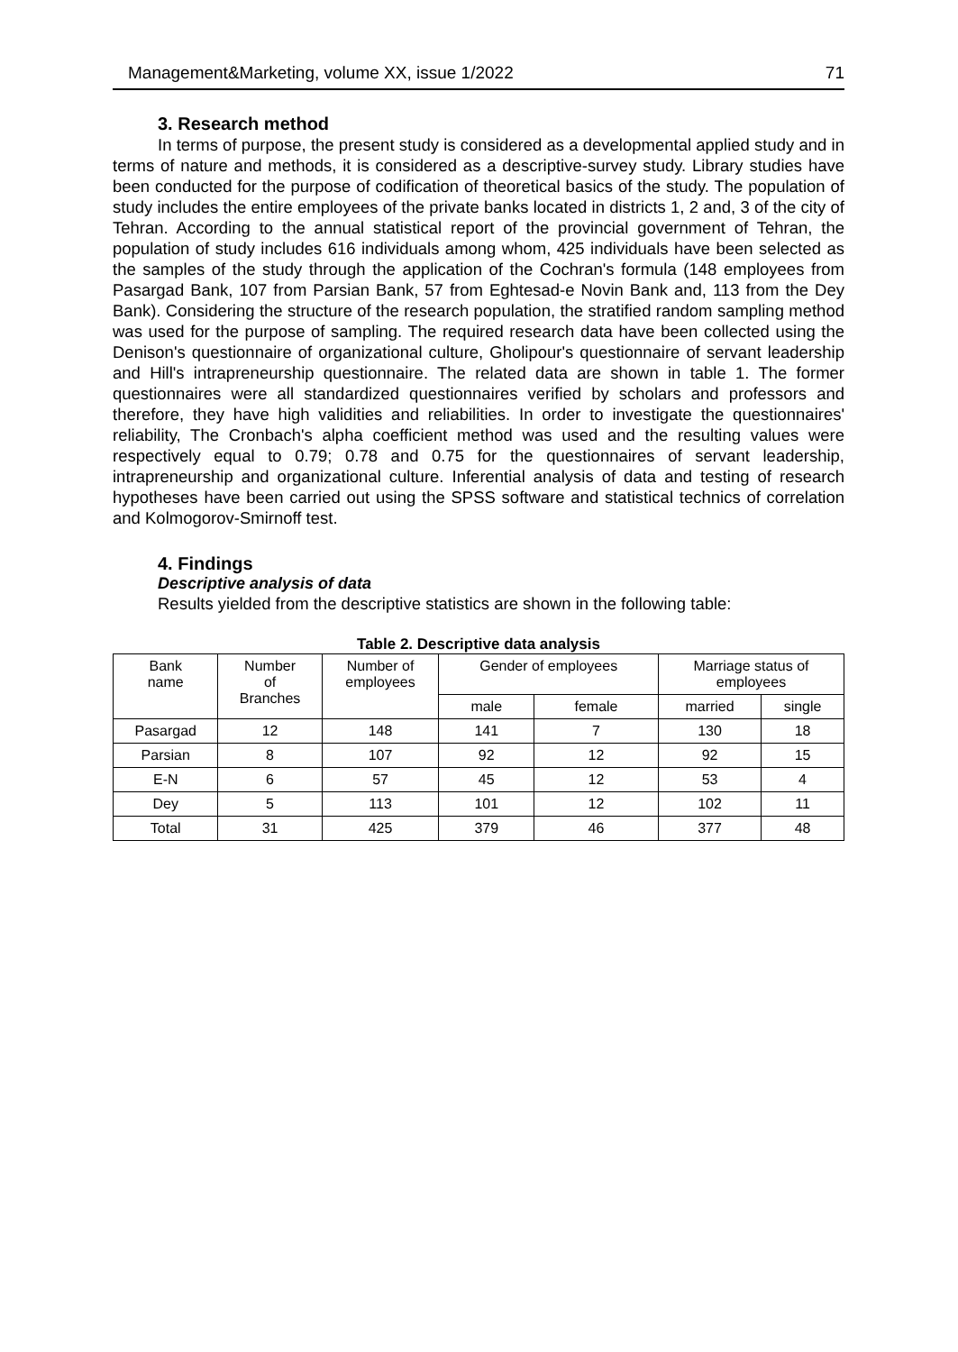Management&Marketing, volume XX, issue 1/2022 71
3. Research method
In terms of purpose, the present study is considered as a developmental applied study and in terms of nature and methods, it is considered as a descriptive-survey study. Library studies have been conducted for the purpose of codification of theoretical basics of the study. The population of study includes the entire employees of the private banks located in districts 1, 2 and, 3 of the city of Tehran. According to the annual statistical report of the provincial government of Tehran, the population of study includes 616 individuals among whom, 425 individuals have been selected as the samples of the study through the application of the Cochran's formula (148 employees from Pasargad Bank, 107 from Parsian Bank, 57 from Eghtesad-e Novin Bank and, 113 from the Dey Bank). Considering the structure of the research population, the stratified random sampling method was used for the purpose of sampling. The required research data have been collected using the Denison's questionnaire of organizational culture, Gholipour's questionnaire of servant leadership and Hill's intrapreneurship questionnaire. The related data are shown in table 1. The former questionnaires were all standardized questionnaires verified by scholars and professors and therefore, they have high validities and reliabilities. In order to investigate the questionnaires' reliability, The Cronbach's alpha coefficient method was used and the resulting values were respectively equal to 0.79; 0.78 and 0.75 for the questionnaires of servant leadership, intrapreneurship and organizational culture. Inferential analysis of data and testing of research hypotheses have been carried out using the SPSS software and statistical technics of correlation and Kolmogorov-Smirnoff test.
4. Findings
Descriptive analysis of data
Results yielded from the descriptive statistics are shown in the following table:
Table 2. Descriptive data analysis
| Bank name | Number of Branches | Number of employees | Gender of employees | | Marriage status of employees | |
| --- | --- | --- | --- | --- | --- | --- |
| | | | male | female | married | single |
| Pasargad | 12 | 148 | 141 | 7 | 130 | 18 |
| Parsian | 8 | 107 | 92 | 12 | 92 | 15 |
| E-N | 6 | 57 | 45 | 12 | 53 | 4 |
| Dey | 5 | 113 | 101 | 12 | 102 | 11 |
| Total | 31 | 425 | 379 | 46 | 377 | 48 |